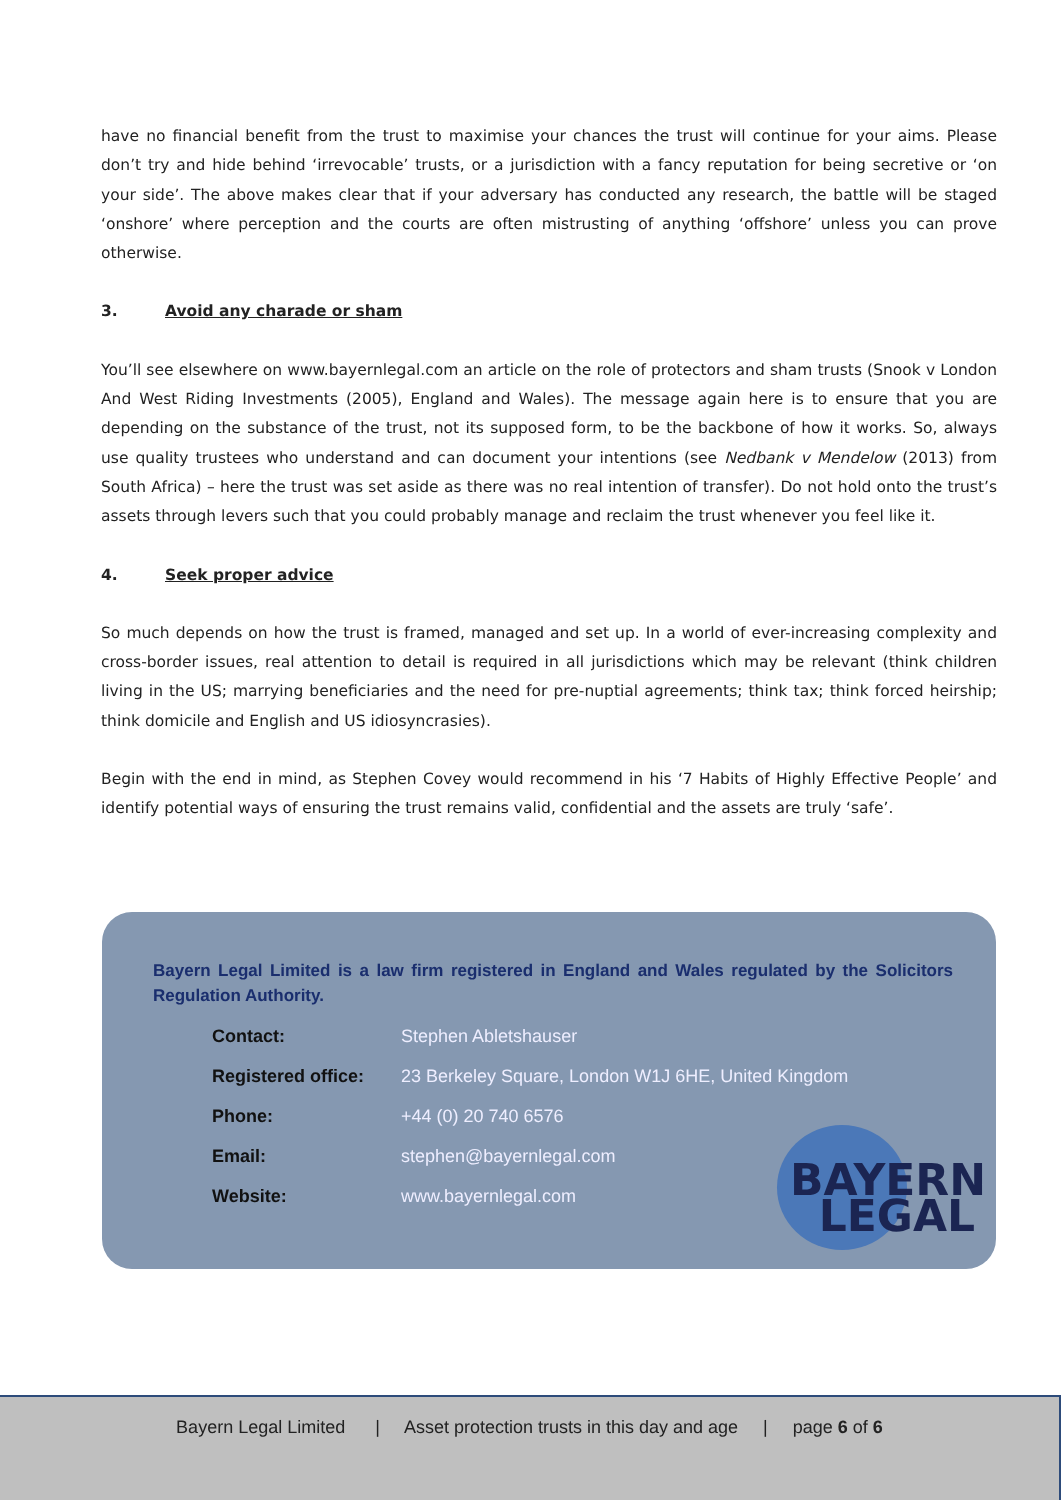have no financial benefit from the trust to maximise your chances the trust will continue for your aims. Please don’t try and hide behind ‘irrevocable’ trusts, or a jurisdiction with a fancy reputation for being secretive or ‘on your side’. The above makes clear that if your adversary has conducted any research, the battle will be staged ‘onshore’ where perception and the courts are often mistrusting of anything ‘offshore’ unless you can prove otherwise.
3. Avoid any charade or sham
You’ll see elsewhere on www.bayernlegal.com an article on the role of protectors and sham trusts (Snook v London And West Riding Investments (2005), England and Wales). The message again here is to ensure that you are depending on the substance of the trust, not its supposed form, to be the backbone of how it works. So, always use quality trustees who understand and can document your intentions (see Nedbank v Mendelow (2013) from South Africa) – here the trust was set aside as there was no real intention of transfer). Do not hold onto the trust’s assets through levers such that you could probably manage and reclaim the trust whenever you feel like it.
4. Seek proper advice
So much depends on how the trust is framed, managed and set up. In a world of ever-increasing complexity and cross-border issues, real attention to detail is required in all jurisdictions which may be relevant (think children living in the US; marrying beneficiaries and the need for pre-nuptial agreements; think tax; think forced heirship; think domicile and English and US idiosyncrasies).
Begin with the end in mind, as Stephen Covey would recommend in his ‘7 Habits of Highly Effective People’ and identify potential ways of ensuring the trust remains valid, confidential and the assets are truly ‘safe’.
Bayern Legal Limited is a law firm registered in England and Wales regulated by the Solicitors Regulation Authority.
| Contact: | Stephen Abletshauser |
| Registered office: | 23 Berkeley Square, London W1J 6HE, United Kingdom |
| Phone: | +44 (0) 20 740 6576 |
| Email: | stephen@bayernlegal.com |
| Website: | www.bayernlegal.com |
BAYERN
LEGAL
Bayern Legal Limited | Asset protection trusts in this day and age | page 6 of 6